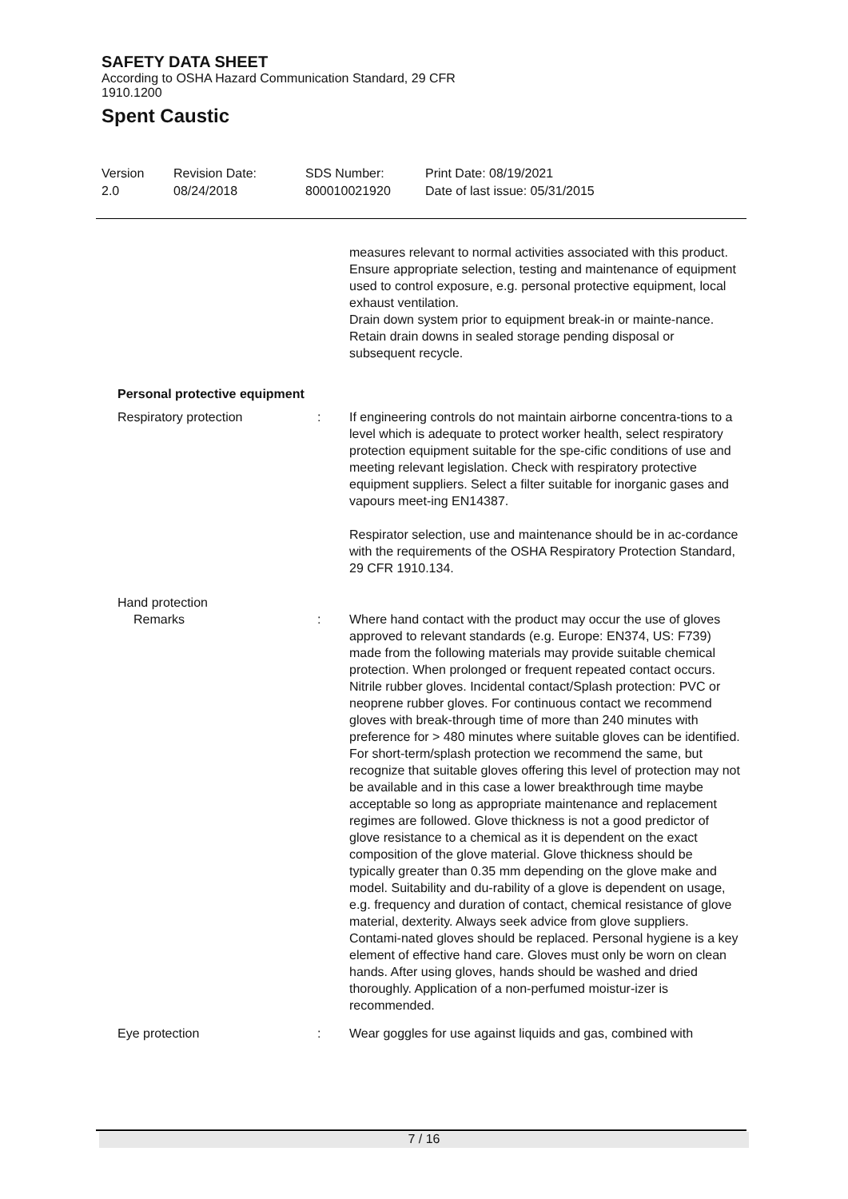SAFETY DATA SHEET
According to OSHA Hazard Communication Standard, 29 CFR
1910.1200
Spent Caustic
Version
2.0
Revision Date:
08/24/2018
SDS Number:
800010021920
Print Date: 08/19/2021
Date of last issue: 05/31/2015
measures relevant to normal activities associated with this product.
Ensure appropriate selection, testing and maintenance of equipment used to control exposure, e.g. personal protective equipment, local exhaust ventilation.
Drain down system prior to equipment break-in or mainte-nance.
Retain drain downs in sealed storage pending disposal or subsequent recycle.
Personal protective equipment
Respiratory protection : If engineering controls do not maintain airborne concentra-tions to a level which is adequate to protect worker health, select respiratory protection equipment suitable for the spe-cific conditions of use and meeting relevant legislation. Check with respiratory protective equipment suppliers. Select a filter suitable for inorganic gases and vapours meet-ing EN14387.
Respirator selection, use and maintenance should be in ac-cordance with the requirements of the OSHA Respiratory Protection Standard, 29 CFR 1910.134.
Hand protection
Remarks : Where hand contact with the product may occur the use of gloves approved to relevant standards (e.g. Europe: EN374, US: F739) made from the following materials may provide suitable chemical protection. When prolonged or frequent repeated contact occurs. Nitrile rubber gloves. Incidental contact/Splash protection: PVC or neoprene rubber gloves. For continuous contact we recommend gloves with break-through time of more than 240 minutes with preference for > 480 minutes where suitable gloves can be identified. For short-term/splash protection we recommend the same, but recognize that suitable gloves offering this level of protection may not be available and in this case a lower breakthrough time maybe acceptable so long as appropriate maintenance and replacement regimes are followed. Glove thickness is not a good predictor of glove resistance to a chemical as it is dependent on the exact composition of the glove material. Glove thickness should be typically greater than 0.35 mm depending on the glove make and model. Suitability and du-rability of a glove is dependent on usage, e.g. frequency and duration of contact, chemical resistance of glove material, dexterity. Always seek advice from glove suppliers. Contami-nated gloves should be replaced. Personal hygiene is a key element of effective hand care. Gloves must only be worn on clean hands. After using gloves, hands should be washed and dried thoroughly. Application of a non-perfumed moistur-izer is recommended.
Eye protection : Wear goggles for use against liquids and gas, combined with
7 / 16